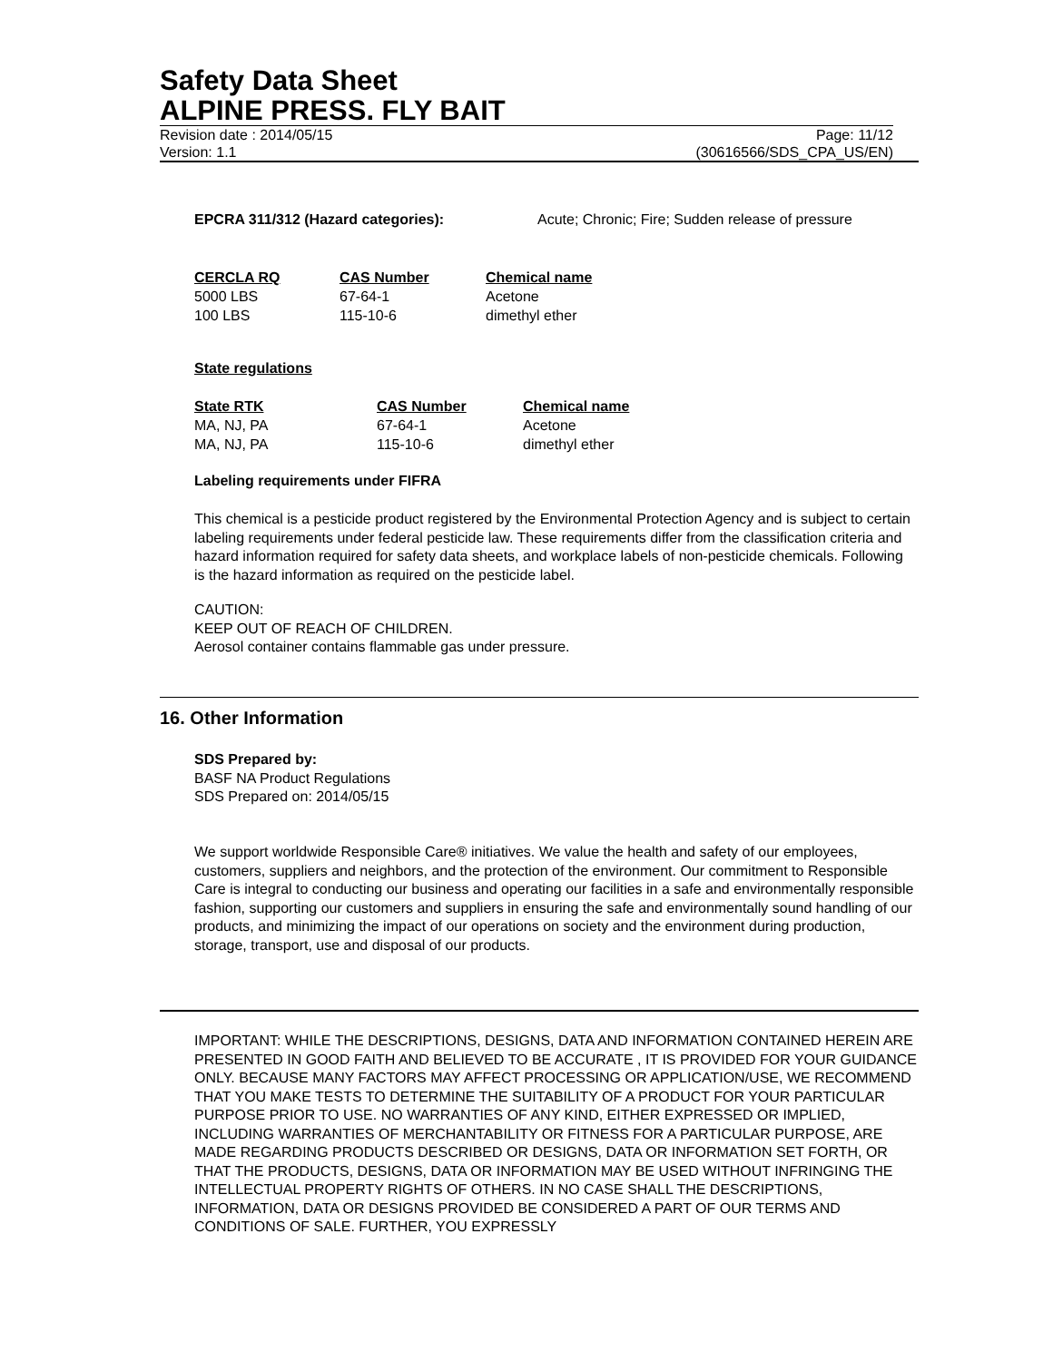Safety Data Sheet
ALPINE PRESS. FLY BAIT
Revision date : 2014/05/15 Page: 11/12
Version: 1.1 (30616566/SDS_CPA_US/EN)
EPCRA 311/312 (Hazard categories): Acute; Chronic; Fire; Sudden release of pressure
| CERCLA RQ | CAS Number | Chemical name |
| --- | --- | --- |
| 5000 LBS | 67-64-1 | Acetone |
| 100 LBS | 115-10-6 | dimethyl ether |
State regulations
| State RTK | CAS Number | Chemical name |
| --- | --- | --- |
| MA, NJ, PA | 67-64-1 | Acetone |
| MA, NJ, PA | 115-10-6 | dimethyl ether |
Labeling requirements under FIFRA
This chemical is a pesticide product registered by the Environmental Protection Agency and is subject to certain labeling requirements under federal pesticide law. These requirements differ from the classification criteria and hazard information required for safety data sheets, and workplace labels of non-pesticide chemicals. Following is the hazard information as required on the pesticide label.
CAUTION:
KEEP OUT OF REACH OF CHILDREN.
Aerosol container contains flammable gas under pressure.
16. Other Information
SDS Prepared by:
BASF NA Product Regulations
SDS Prepared on: 2014/05/15
We support worldwide Responsible Care® initiatives. We value the health and safety of our employees, customers, suppliers and neighbors, and the protection of the environment. Our commitment to Responsible Care is integral to conducting our business and operating our facilities in a safe and environmentally responsible fashion, supporting our customers and suppliers in ensuring the safe and environmentally sound handling of our products, and minimizing the impact of our operations on society and the environment during production, storage, transport, use and disposal of our products.
IMPORTANT: WHILE THE DESCRIPTIONS, DESIGNS, DATA AND INFORMATION CONTAINED HEREIN ARE PRESENTED IN GOOD FAITH AND BELIEVED TO BE ACCURATE , IT IS PROVIDED FOR YOUR GUIDANCE ONLY. BECAUSE MANY FACTORS MAY AFFECT PROCESSING OR APPLICATION/USE, WE RECOMMEND THAT YOU MAKE TESTS TO DETERMINE THE SUITABILITY OF A PRODUCT FOR YOUR PARTICULAR PURPOSE PRIOR TO USE. NO WARRANTIES OF ANY KIND, EITHER EXPRESSED OR IMPLIED, INCLUDING WARRANTIES OF MERCHANTABILITY OR FITNESS FOR A PARTICULAR PURPOSE, ARE MADE REGARDING PRODUCTS DESCRIBED OR DESIGNS, DATA OR INFORMATION SET FORTH, OR THAT THE PRODUCTS, DESIGNS, DATA OR INFORMATION MAY BE USED WITHOUT INFRINGING THE INTELLECTUAL PROPERTY RIGHTS OF OTHERS. IN NO CASE SHALL THE DESCRIPTIONS, INFORMATION, DATA OR DESIGNS PROVIDED BE CONSIDERED A PART OF OUR TERMS AND CONDITIONS OF SALE. FURTHER, YOU EXPRESSLY